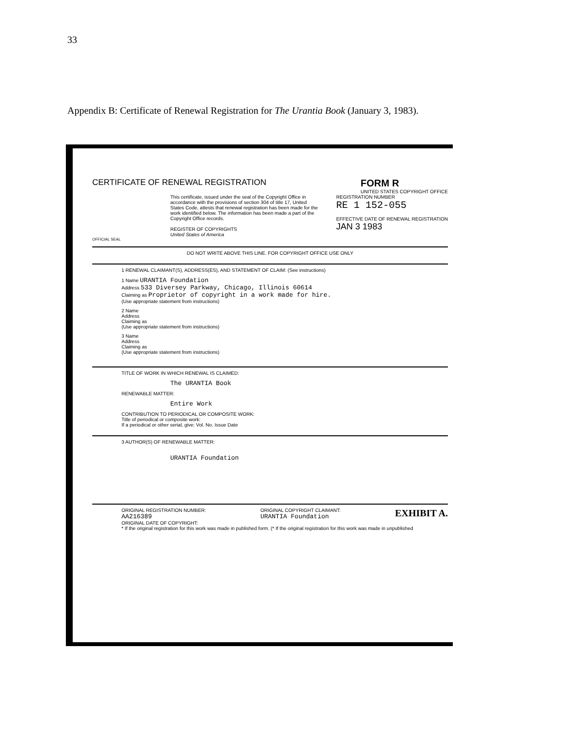33
Appendix B: Certificate of Renewal Registration for The Urantia Book (January 3, 1983).
CERTIFICATE OF RENEWAL REGISTRATION
FORM R
UNITED STATES COPYRIGHT OFFICE
This certificate, issued under the seal of the Copyright Office in accordance with the provisions of section 304 of title 17, United States Code, attests that renewal registration has been made for the work identified below. The information has been made a part of the Copyright Office records.
REGISTER OF COPYRIGHTS
United States of America
REGISTRATION NUMBER
RE 1 152-055
EFFECTIVE DATE OF RENEWAL REGISTRATION
JAN 3 1983
OFFICIAL SEAL
DO NOT WRITE ABOVE THIS LINE. FOR COPYRIGHT OFFICE USE ONLY
1 RENEWAL CLAIMANT(S), ADDRESS(ES), AND STATEMENT OF CLAIM: (See instructions)
1 Name URANTIA Foundation
Address 533 Diversey Parkway, Chicago, Illinois 60614
Claiming as Proprietor of copyright in a work made for hire.
(Use appropriate statement from instructions)
2 Name
Address
Claiming as
(Use appropriate statement from instructions)
3 Name
Address
Claiming as
(Use appropriate statement from instructions)
TITLE OF WORK IN WHICH RENEWAL IS CLAIMED:
The URANTIA Book
RENEWABLE MATTER:
Entire Work
CONTRIBUTION TO PERIODICAL OR COMPOSITE WORK:
Title of periodical or composite work:
If a periodical or other serial, give: Vol. No. Issue Date
3 AUTHOR(S) OF RENEWABLE MATTER:
URANTIA Foundation
ORIGINAL REGISTRATION NUMBER:
AA216389
ORIGINAL COPYRIGHT CLAIMANT:
URANTIA Foundation
EXHIBIT A.
ORIGINAL DATE OF COPYRIGHT:
* If the original registration for this work was made in published form. (* If the original registration for this work was made in unpublished